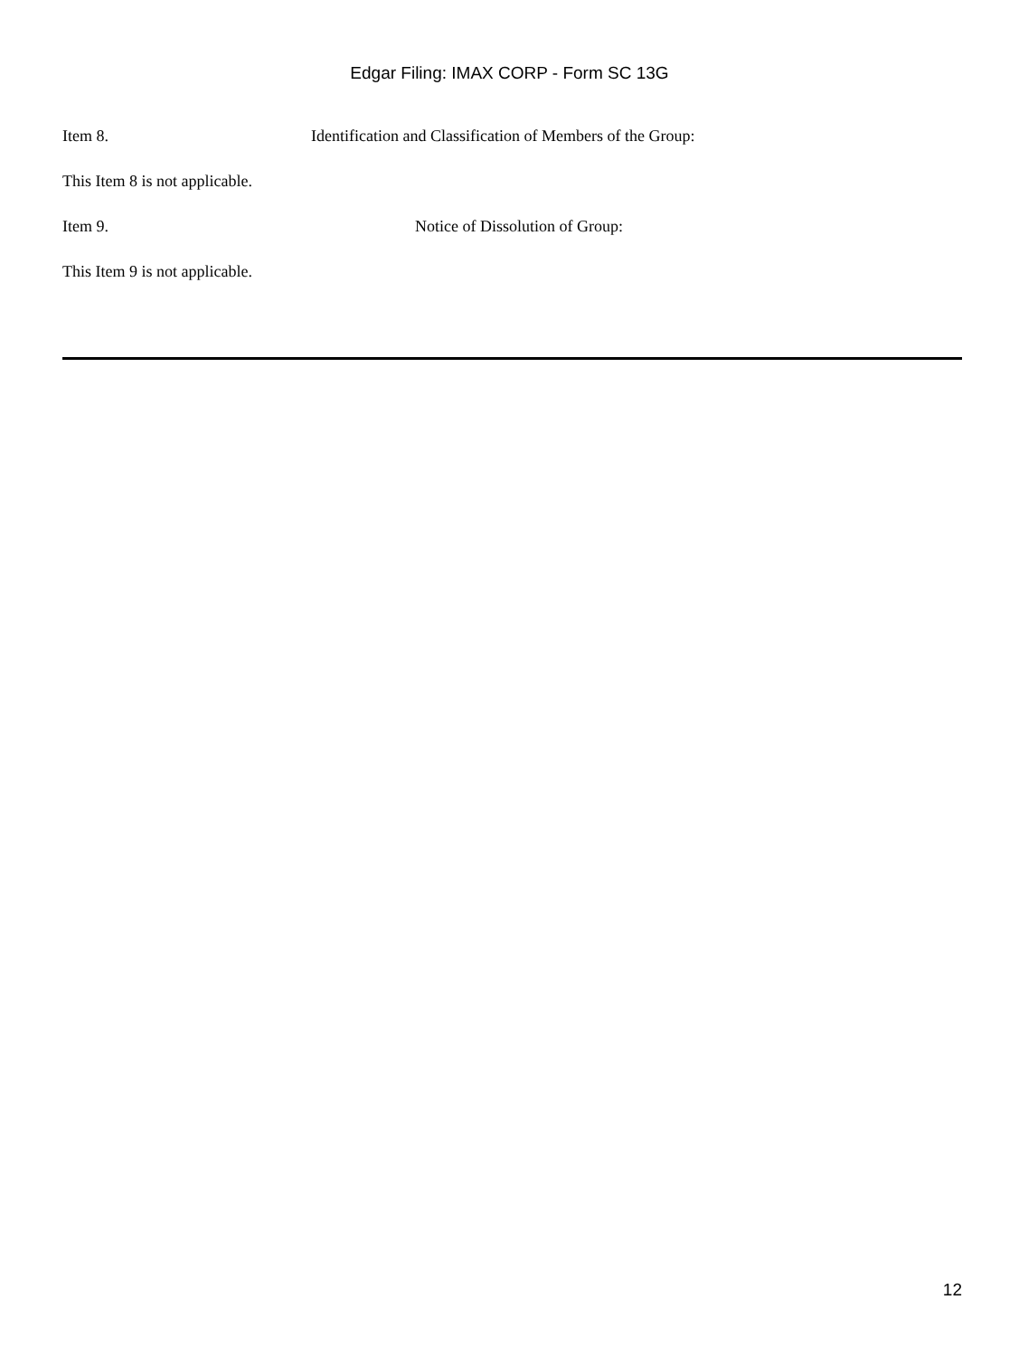Edgar Filing: IMAX CORP - Form SC 13G
Item 8. Identification and Classification of Members of the Group:
This Item 8 is not applicable.
Item 9. Notice of Dissolution of Group:
This Item 9 is not applicable.
12